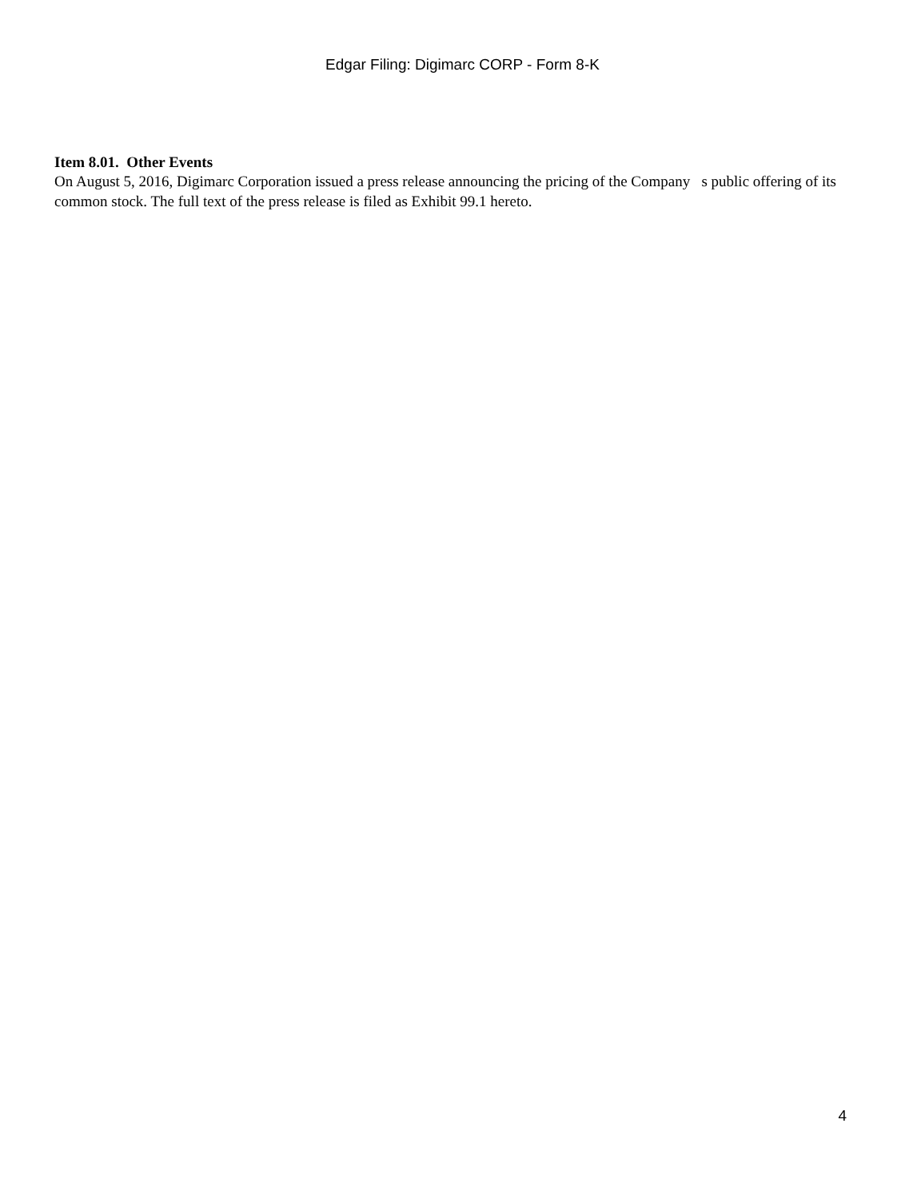Edgar Filing: Digimarc CORP - Form 8-K
Item 8.01. Other Events
On August 5, 2016, Digimarc Corporation issued a press release announcing the pricing of the Company s public offering of its common stock. The full text of the press release is filed as Exhibit 99.1 hereto.
4